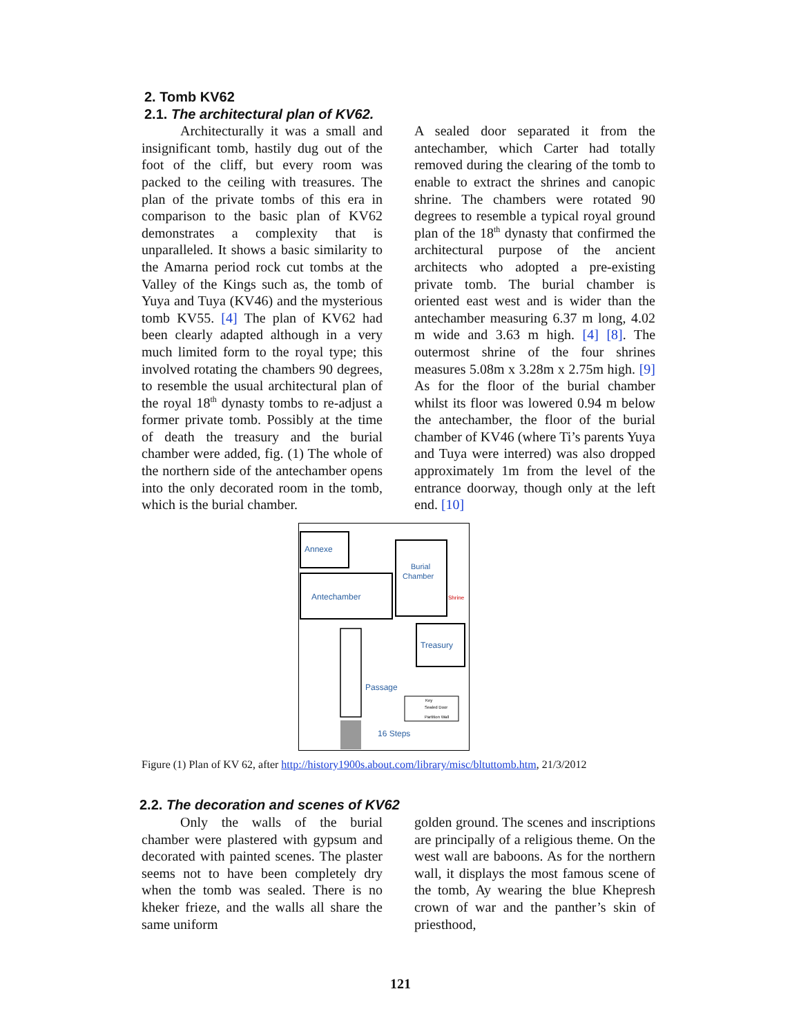2. Tomb KV62
2.1. The architectural plan of KV62.
Architecturally it was a small and insignificant tomb, hastily dug out of the foot of the cliff, but every room was packed to the ceiling with treasures. The plan of the private tombs of this era in comparison to the basic plan of KV62 demonstrates a complexity that is unparalleled. It shows a basic similarity to the Amarna period rock cut tombs at the Valley of the Kings such as, the tomb of Yuya and Tuya (KV46) and the mysterious tomb KV55. [4] The plan of KV62 had been clearly adapted although in a very much limited form to the royal type; this involved rotating the chambers 90 degrees, to resemble the usual architectural plan of the royal 18<sup>th</sup> dynasty tombs to re-adjust a former private tomb. Possibly at the time of death the treasury and the burial chamber were added, fig. (1) The whole of the northern side of the antechamber opens into the only decorated room in the tomb, which is the burial chamber.
A sealed door separated it from the antechamber, which Carter had totally removed during the clearing of the tomb to enable to extract the shrines and canopic shrine. The chambers were rotated 90 degrees to resemble a typical royal ground plan of the 18<sup>th</sup> dynasty that confirmed the architectural purpose of the ancient architects who adopted a pre-existing private tomb. The burial chamber is oriented east west and is wider than the antechamber measuring 6.37 m long, 4.02 m wide and 3.63 m high. [4] [8]. The outermost shrine of the four shrines measures 5.08m x 3.28m x 2.75m high. [9] As for the floor of the burial chamber whilst its floor was lowered 0.94 m below the antechamber, the floor of the burial chamber of KV46 (where Ti’s parents Yuya and Tuya were interred) was also dropped approximately 1m from the level of the entrance doorway, though only at the left end. [10]
Annexe
Antechamber
Burial
Chamber
Shrine
Treasury
Passage
Key
Sealed Door
Partition Wall
16 Steps
Figure (1) Plan of KV 62, after http://history1900s.about.com/library/misc/bltuttomb.htm, 21/3/2012
2.2. The decoration and scenes of KV62
Only the walls of the burial chamber were plastered with gypsum and decorated with painted scenes. The plaster seems not to have been completely dry when the tomb was sealed. There is no kheker frieze, and the walls all share the same uniform
golden ground. The scenes and inscriptions are principally of a religious theme. On the west wall are baboons. As for the northern wall, it displays the most famous scene of the tomb, Ay wearing the blue Khepresh crown of war and the panther’s skin of priesthood,
121